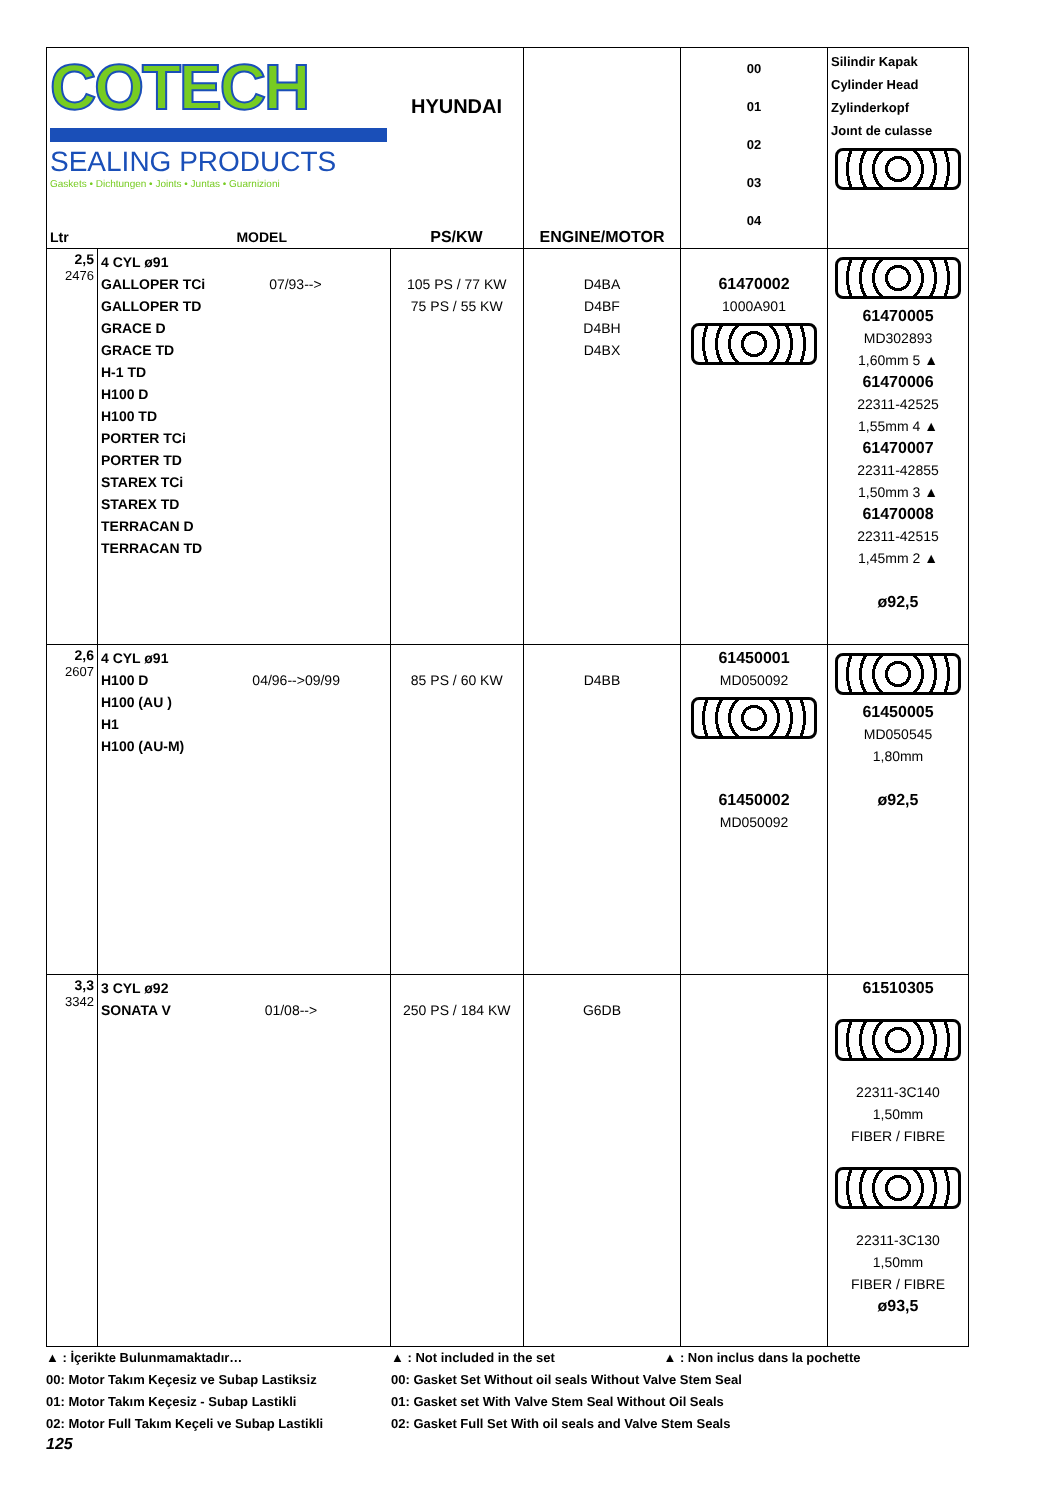| COTECH SEALING PRODUCTS Gaskets • Dichtungen • Joints • Juntas • Guarnizioni Ltr MODEL | | HYUNDAI PS/KW | ENGINE/MOTOR | 00 01 02 03 04 | Silindir Kapak Cylinder Head Zylinderkopf Joınt de culasse |
| 2,5 2476 | 4 CYL ø91 GALLOPER TCi 07/93--> GALLOPER TD GRACE D GRACE TD H-1 TD H100 D H100 TD PORTER TCi PORTER TD STAREX TCi STAREX TD TERRACAN D TERRACAN TD | 105 PS / 77 KW 75 PS / 55 KW | D4BA D4BF D4BH D4BX | 61470002 1000A901 | 61470005 MD302893 1,60mm 5 ▲ 61470006 22311-42525 1,55mm 4 ▲ 61470007 22311-42855 1,50mm 3 ▲ 61470008 22311-42515 1,45mm 2 ▲ ø92,5 |
| 2,6 2607 | 4 CYL ø91 H100 D 04/96-->09/99 H100 (AU ) H1 H100 (AU-M) | 85 PS / 60 KW | D4BB | 61450001 MD050092 61450002 MD050092 | 61450005 MD050545 1,80mm ø92,5 |
| 3,3 3342 | 3 CYL ø92 SONATA V 01/08--> | 250 PS / 184 KW | G6DB | | 61510305 22311-3C140 1,50mm FIBER / FIBRE 22311-3C130 1,50mm FIBER / FIBRE ø93,5 |
▲ : İçerikte Bulunmamaktadır…
00: Motor Takım Keçesiz ve Subap Lastiksiz
01: Motor Takım Keçesiz - Subap Lastikli
02: Motor Full Takım Keçeli ve Subap Lastikli
▲ : Not included in the set ▲ : Non inclus dans la pochette
00: Gasket Set Without oil seals Without Valve Stem Seal
01: Gasket set With Valve Stem Seal Without Oil Seals
02: Gasket Full Set With oil seals and Valve Stem Seals
125